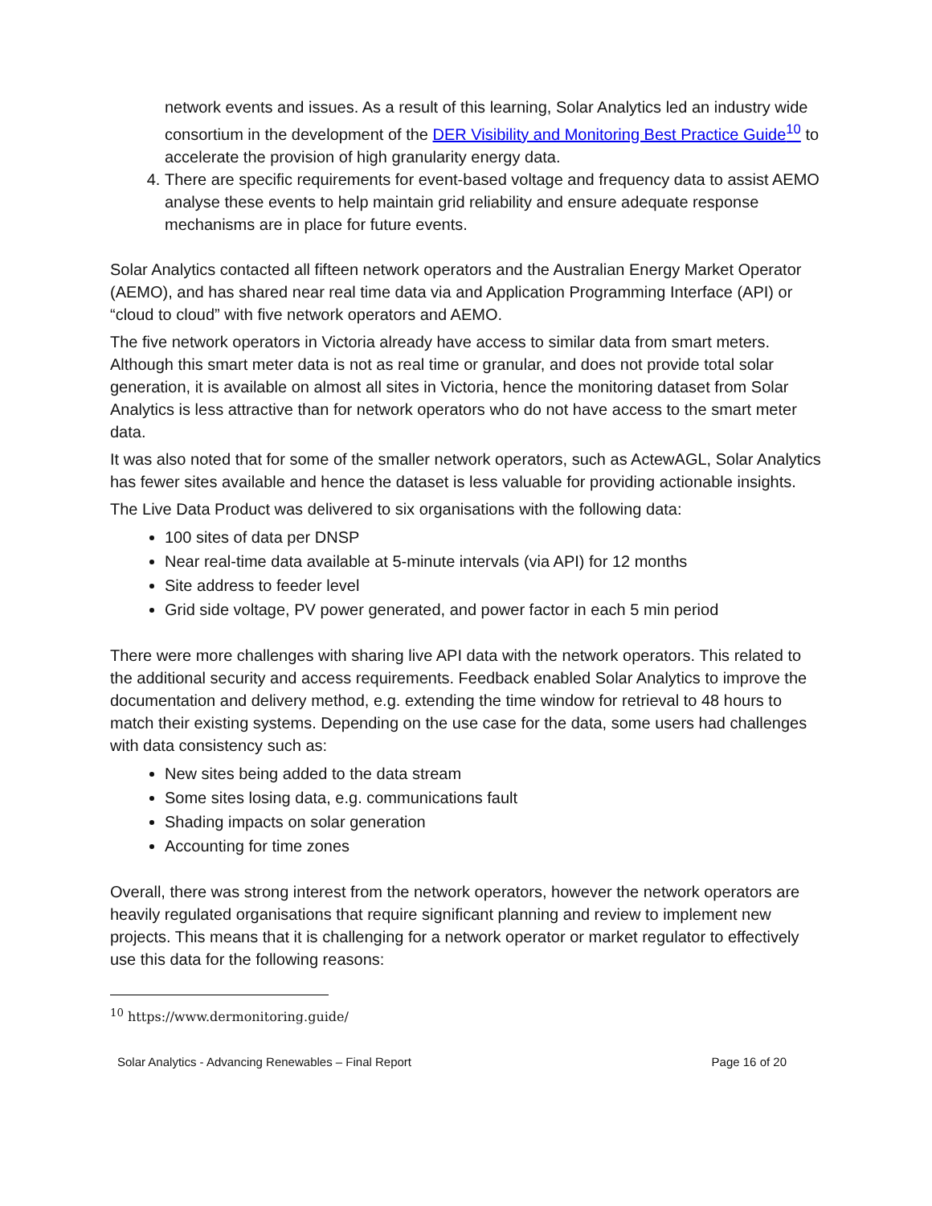network events and issues. As a result of this learning, Solar Analytics led an industry wide consortium in the development of the DER Visibility and Monitoring Best Practice Guide<sup>10</sup> to accelerate the provision of high granularity energy data.
4. There are specific requirements for event-based voltage and frequency data to assist AEMO analyse these events to help maintain grid reliability and ensure adequate response mechanisms are in place for future events.
Solar Analytics contacted all fifteen network operators and the Australian Energy Market Operator (AEMO), and has shared near real time data via and Application Programming Interface (API) or “cloud to cloud” with five network operators and AEMO.
The five network operators in Victoria already have access to similar data from smart meters. Although this smart meter data is not as real time or granular, and does not provide total solar generation, it is available on almost all sites in Victoria, hence the monitoring dataset from Solar Analytics is less attractive than for network operators who do not have access to the smart meter data.
It was also noted that for some of the smaller network operators, such as ActewAGL, Solar Analytics has fewer sites available and hence the dataset is less valuable for providing actionable insights.
The Live Data Product was delivered to six organisations with the following data:
100 sites of data per DNSP
Near real-time data available at 5-minute intervals (via API) for 12 months
Site address to feeder level
Grid side voltage, PV power generated, and power factor in each 5 min period
There were more challenges with sharing live API data with the network operators. This related to the additional security and access requirements. Feedback enabled Solar Analytics to improve the documentation and delivery method, e.g. extending the time window for retrieval to 48 hours to match their existing systems. Depending on the use case for the data, some users had challenges with data consistency such as:
New sites being added to the data stream
Some sites losing data, e.g. communications fault
Shading impacts on solar generation
Accounting for time zones
Overall, there was strong interest from the network operators, however the network operators are heavily regulated organisations that require significant planning and review to implement new projects. This means that it is challenging for a network operator or market regulator to effectively use this data for the following reasons:
<sup>10</sup> https://www.dermonitoring.guide/
Solar Analytics - Advancing Renewables – Final Report Page 16 of 20